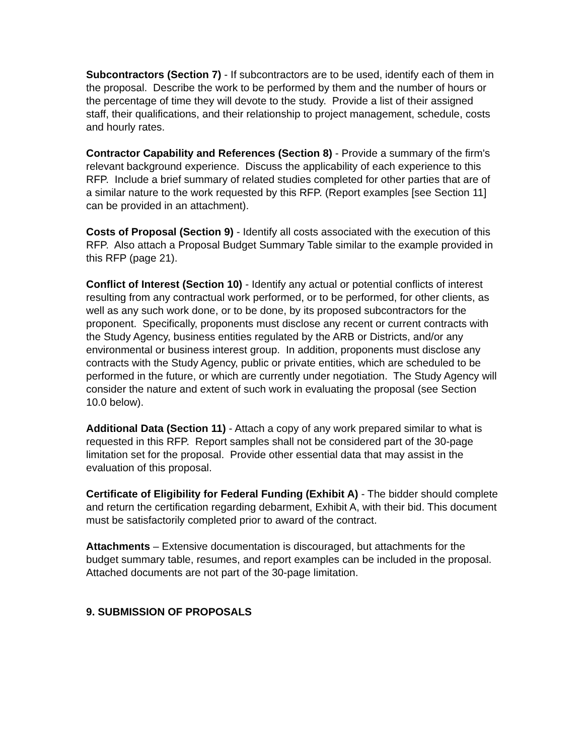Subcontractors (Section 7) - If subcontractors are to be used, identify each of them in the proposal. Describe the work to be performed by them and the number of hours or the percentage of time they will devote to the study. Provide a list of their assigned staff, their qualifications, and their relationship to project management, schedule, costs and hourly rates.
Contractor Capability and References (Section 8) - Provide a summary of the firm's relevant background experience. Discuss the applicability of each experience to this RFP. Include a brief summary of related studies completed for other parties that are of a similar nature to the work requested by this RFP. (Report examples [see Section 11] can be provided in an attachment).
Costs of Proposal (Section 9) - Identify all costs associated with the execution of this RFP. Also attach a Proposal Budget Summary Table similar to the example provided in this RFP (page 21).
Conflict of Interest (Section 10) - Identify any actual or potential conflicts of interest resulting from any contractual work performed, or to be performed, for other clients, as well as any such work done, or to be done, by its proposed subcontractors for the proponent. Specifically, proponents must disclose any recent or current contracts with the Study Agency, business entities regulated by the ARB or Districts, and/or any environmental or business interest group. In addition, proponents must disclose any contracts with the Study Agency, public or private entities, which are scheduled to be performed in the future, or which are currently under negotiation. The Study Agency will consider the nature and extent of such work in evaluating the proposal (see Section 10.0 below).
Additional Data (Section 11) - Attach a copy of any work prepared similar to what is requested in this RFP. Report samples shall not be considered part of the 30-page limitation set for the proposal. Provide other essential data that may assist in the evaluation of this proposal.
Certificate of Eligibility for Federal Funding (Exhibit A) - The bidder should complete and return the certification regarding debarment, Exhibit A, with their bid. This document must be satisfactorily completed prior to award of the contract.
Attachments – Extensive documentation is discouraged, but attachments for the budget summary table, resumes, and report examples can be included in the proposal. Attached documents are not part of the 30-page limitation.
9. SUBMISSION OF PROPOSALS